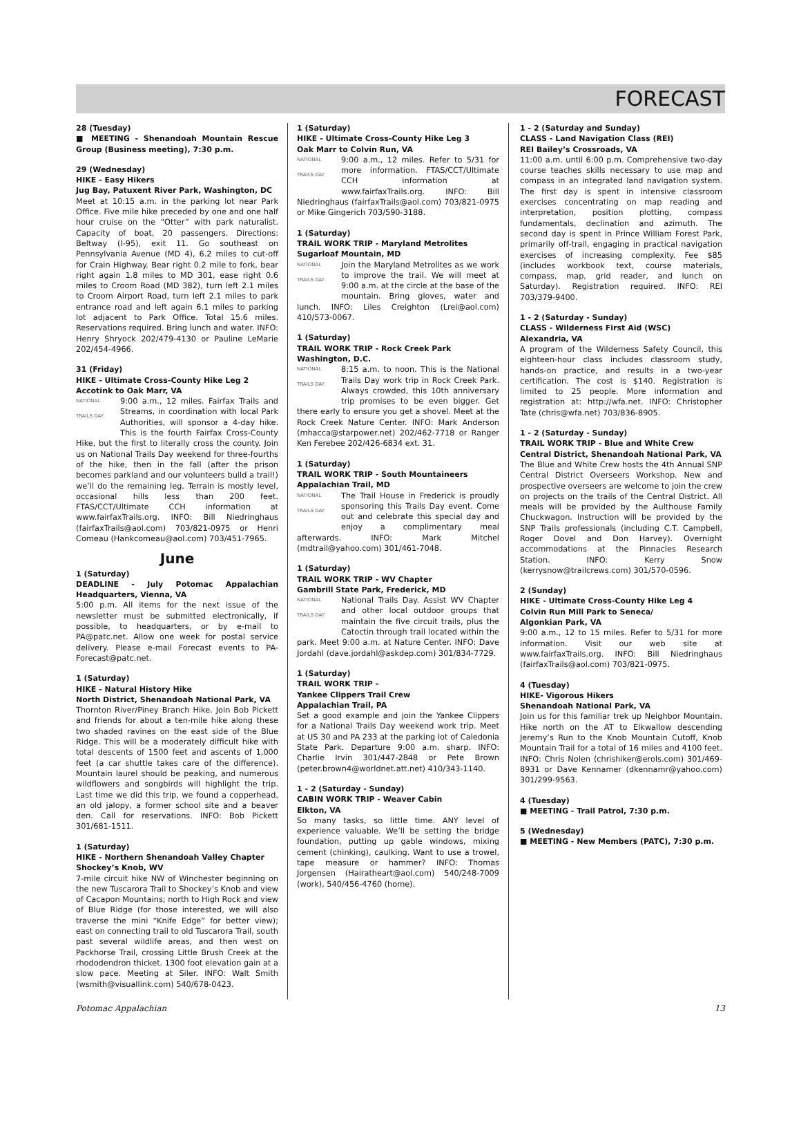FORECAST
28 (Tuesday)
■ MEETING - Shenandoah Mountain Rescue Group (Business meeting), 7:30 p.m.
29 (Wednesday)
HIKE - Easy Hikers
Jug Bay, Patuxent River Park, Washington, DC
Meet at 10:15 a.m. in the parking lot near Park Office. Five mile hike preceded by one and one half hour cruise on the “Otter” with park naturalist. Capacity of boat, 20 passengers. Directions: Beltway (I-95), exit 11. Go southeast on Pennsylvania Avenue (MD 4), 6.2 miles to cut-off for Crain Highway. Bear right 0.2 mile to fork, bear right again 1.8 miles to MD 301, ease right 0.6 miles to Croom Road (MD 382), turn left 2.1 miles to Croom Airport Road, turn left 2.1 miles to park entrance road and left again 6.1 miles to parking lot adjacent to Park Office. Total 15.6 miles. Reservations required. Bring lunch and water. INFO: Henry Shryock 202/479-4130 or Pauline LeMarie 202/454-4966.
31 (Friday)
HIKE - Ultimate Cross-County Hike Leg 2
Accotink to Oak Marr, VA
NATIONAL
TRAILS DAY 9:00 a.m., 12 miles. Fairfax Trails and Streams, in coordination with local Park Authorities, will sponsor a 4-day hike. This is the fourth Fairfax Cross-County Hike, but the first to literally cross the county. Join us on National Trails Day weekend for three-fourths of the hike, then in the fall (after the prison becomes parkland and our volunteers build a trail!) we’ll do the remaining leg. Terrain is mostly level, occasional hills less than 200 feet. FTAS/CCT/Ultimate CCH information at www.fairfaxTrails.org. INFO: Bill Niedringhaus (fairfaxTrails@aol.com) 703/821-0975 or Henri Comeau (Hankcomeau@aol.com) 703/451-7965.
June
1 (Saturday)
DEADLINE - July Potomac Appalachian Headquarters, Vienna, VA
5:00 p.m. All items for the next issue of the newsletter must be submitted electronically, if possible, to headquarters, or by e-mail to PA@patc.net. Allow one week for postal service delivery. Please e-mail Forecast events to PA-Forecast@patc.net.
1 (Saturday)
HIKE - Natural History Hike
North District, Shenandoah National Park, VA
Thornton River/Piney Branch Hike. Join Bob Pickett and friends for about a ten-mile hike along these two shaded ravines on the east side of the Blue Ridge. This will be a moderately difficult hike with total descents of 1500 feet and ascents of 1,000 feet (a car shuttle takes care of the difference). Mountain laurel should be peaking, and numerous wildflowers and songbirds will highlight the trip. Last time we did this trip, we found a copperhead, an old jalopy, a former school site and a beaver den. Call for reservations. INFO: Bob Pickett 301/681-1511.
1 (Saturday)
HIKE - Northern Shenandoah Valley Chapter
Shockey’s Knob, WV
7-mile circuit hike NW of Winchester beginning on the new Tuscarora Trail to Shockey’s Knob and view of Cacapon Mountains; north to High Rock and view of Blue Ridge (for those interested, we will also traverse the mini “Knife Edge” for better view); east on connecting trail to old Tuscarora Trail, south past several wildlife areas, and then west on Packhorse Trail, crossing Little Brush Creek at the rhododendron thicket. 1300 foot elevation gain at a slow pace. Meeting at Siler. INFO: Walt Smith (wsmith@visuallink.com) 540/678-0423.
1 (Saturday)
HIKE - Ultimate Cross-County Hike Leg 3
Oak Marr to Colvin Run, VA
NATIONAL
TRAILS DAY 9:00 a.m., 12 miles. Refer to 5/31 for more information. FTAS/CCT/Ultimate CCH information at www.fairfaxTrails.org. INFO: Bill Niedringhaus (fairfaxTrails@aol.com) 703/821-0975 or Mike Gingerich 703/590-3188.
1 (Saturday)
TRAIL WORK TRIP - Maryland Metrolites
Sugarloaf Mountain, MD
NATIONAL
TRAILS DAY Join the Maryland Metrolites as we work to improve the trail. We will meet at 9:00 a.m. at the circle at the base of the mountain. Bring gloves, water and lunch. INFO: Liles Creighton (Lrei@aol.com) 410/573-0067.
1 (Saturday)
TRAIL WORK TRIP - Rock Creek Park
Washington, D.C.
NATIONAL
TRAILS DAY 8:15 a.m. to noon. This is the National Trails Day work trip in Rock Creek Park. Always crowded, this 10th anniversary trip promises to be even bigger. Get there early to ensure you get a shovel. Meet at the Rock Creek Nature Center. INFO: Mark Anderson (mhacca@starpower.net) 202/462-7718 or Ranger Ken Ferebee 202/426-6834 ext. 31.
1 (Saturday)
TRAIL WORK TRIP - South Mountaineers
Appalachian Trail, MD
NATIONAL
TRAILS DAY The Trail House in Frederick is proudly sponsoring this Trails Day event. Come out and celebrate this special day and enjoy a complimentary meal afterwards. INFO: Mark Mitchel (mdtrail@yahoo.com) 301/461-7048.
1 (Saturday)
TRAIL WORK TRIP - WV Chapter
Gambrill State Park, Frederick, MD
NATIONAL
TRAILS DAY National Trails Day. Assist WV Chapter and other local outdoor groups that maintain the five circuit trails, plus the Catoctin through trail located within the park. Meet 9:00 a.m. at Nature Center. INFO: Dave Jordahl (dave.jordahl@askdep.com) 301/834-7729.
1 (Saturday)
TRAIL WORK TRIP -
Yankee Clippers Trail Crew
Appalachian Trail, PA
Set a good example and join the Yankee Clippers for a National Trails Day weekend work trip. Meet at US 30 and PA 233 at the parking lot of Caledonia State Park. Departure 9:00 a.m. sharp. INFO: Charlie Irvin 301/447-2848 or Pete Brown (peter.brown4@worldnet.att.net) 410/343-1140.
1 - 2 (Saturday - Sunday)
CABIN WORK TRIP - Weaver Cabin
Elkton, VA
So many tasks, so little time. ANY level of experience valuable. We’ll be setting the bridge foundation, putting up gable windows, mixing cement (chinking), caulking. Want to use a trowel, tape measure or hammer? INFO: Thomas Jorgensen (Hairatheart@aol.com) 540/248-7009 (work), 540/456-4760 (home).
1 - 2 (Saturday and Sunday)
CLASS - Land Navigation Class (REI)
REI Bailey’s Crossroads, VA
11:00 a.m. until 6:00 p.m. Comprehensive two-day course teaches skills necessary to use map and compass in an integrated land navigation system. The first day is spent in intensive classroom exercises concentrating on map reading and interpretation, position plotting, compass fundamentals, declination and azimuth. The second day is spent in Prince William Forest Park, primarily off-trail, engaging in practical navigation exercises of increasing complexity. Fee $85 (includes workbook text, course materials, compass, map, grid reader, and lunch on Saturday). Registration required. INFO: REI 703/379-9400.
1 - 2 (Saturday - Sunday)
CLASS - Wilderness First Aid (WSC)
Alexandria, VA
A program of the Wilderness Safety Council, this eighteen-hour class includes classroom study, hands-on practice, and results in a two-year certification. The cost is $140. Registration is limited to 25 people. More information and registration at: http://wfa.net. INFO: Christopher Tate (chris@wfa.net) 703/836-8905.
1 - 2 (Saturday - Sunday)
TRAIL WORK TRIP - Blue and White Crew
Central District, Shenandoah National Park, VA
The Blue and White Crew hosts the 4th Annual SNP Central District Overseers Workshop. New and prospective overseers are welcome to join the crew on projects on the trails of the Central District. All meals will be provided by the Aulthouse Family Chuckwagon. Instruction will be provided by the SNP Trails professionals (including C.T. Campbell, Roger Dovel and Don Harvey). Overnight accommodations at the Pinnacles Research Station. INFO: Kerry Snow (kerrysnow@trailcrews.com) 301/570-0596.
2 (Sunday)
HIKE - Ultimate Cross-County Hike Leg 4
Colvin Run Mill Park to Seneca/
Algonkian Park, VA
9:00 a.m., 12 to 15 miles. Refer to 5/31 for more information. Visit our web site at www.fairfaxTrails.org. INFO: Bill Niedringhaus (fairfaxTrails@aol.com) 703/821-0975.
4 (Tuesday)
HIKE- Vigorous Hikers
Shenandoah National Park, VA
Join us for this familiar trek up Neighbor Mountain. Hike north on the AT to Elkwallow descending Jeremy’s Run to the Knob Mountain Cutoff, Knob Mountain Trail for a total of 16 miles and 4100 feet. INFO: Chris Nolen (chrishiker@erols.com) 301/469-8931 or Dave Kennamer (dkennamr@yahoo.com) 301/299-9563.
4 (Tuesday)
■ MEETING - Trail Patrol, 7:30 p.m.
5 (Wednesday)
■ MEETING - New Members (PATC), 7:30 p.m.
Potomac Appalachian 13